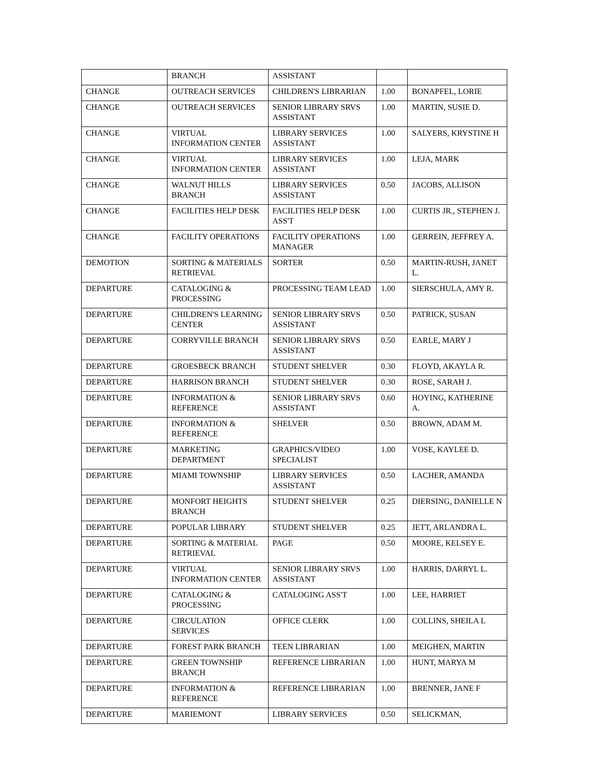| | BRANCH | ASSISTANT | | |
| CHANGE | OUTREACH SERVICES | CHILDREN'S LIBRARIAN | 1.00 | BONAPFEL, LORIE |
| CHANGE | OUTREACH SERVICES | SENIOR LIBRARY SRVS ASSISTANT | 1.00 | MARTIN, SUSIE D. |
| CHANGE | VIRTUAL INFORMATION CENTER | LIBRARY SERVICES ASSISTANT | 1.00 | SALYERS, KRYSTINE H |
| CHANGE | VIRTUAL INFORMATION CENTER | LIBRARY SERVICES ASSISTANT | 1.00 | LEJA, MARK |
| CHANGE | WALNUT HILLS BRANCH | LIBRARY SERVICES ASSISTANT | 0.50 | JACOBS, ALLISON |
| CHANGE | FACILITIES HELP DESK | FACILITIES HELP DESK ASS'T | 1.00 | CURTIS JR., STEPHEN J. |
| CHANGE | FACILITY OPERATIONS | FACILITY OPERATIONS MANAGER | 1.00 | GERREIN, JEFFREY A. |
| DEMOTION | SORTING & MATERIALS RETRIEVAL | SORTER | 0.50 | MARTIN-RUSH, JANET L. |
| DEPARTURE | CATALOGING & PROCESSING | PROCESSING TEAM LEAD | 1.00 | SIERSCHULA, AMY R. |
| DEPARTURE | CHILDREN'S LEARNING CENTER | SENIOR LIBRARY SRVS ASSISTANT | 0.50 | PATRICK, SUSAN |
| DEPARTURE | CORRYVILLE BRANCH | SENIOR LIBRARY SRVS ASSISTANT | 0.50 | EARLE, MARY J |
| DEPARTURE | GROESBECK BRANCH | STUDENT SHELVER | 0.30 | FLOYD, AKAYLA R. |
| DEPARTURE | HARRISON BRANCH | STUDENT SHELVER | 0.30 | ROSE, SARAH J. |
| DEPARTURE | INFORMATION & REFERENCE | SENIOR LIBRARY SRVS ASSISTANT | 0.60 | HOYING, KATHERINE A. |
| DEPARTURE | INFORMATION & REFERENCE | SHELVER | 0.50 | BROWN, ADAM M. |
| DEPARTURE | MARKETING DEPARTMENT | GRAPHICS/VIDEO SPECIALIST | 1.00 | VOSE, KAYLEE D. |
| DEPARTURE | MIAMI TOWNSHIP | LIBRARY SERVICES ASSISTANT | 0.50 | LACHER, AMANDA |
| DEPARTURE | MONFORT HEIGHTS BRANCH | STUDENT SHELVER | 0.25 | DIERSING, DANIELLE N |
| DEPARTURE | POPULAR LIBRARY | STUDENT SHELVER | 0.25 | JETT, ARLANDRA L. |
| DEPARTURE | SORTING & MATERIAL RETRIEVAL | PAGE | 0.50 | MOORE, KELSEY E. |
| DEPARTURE | VIRTUAL INFORMATION CENTER | SENIOR LIBRARY SRVS ASSISTANT | 1.00 | HARRIS, DARRYL L. |
| DEPARTURE | CATALOGING & PROCESSING | CATALOGING ASS'T | 1.00 | LEE, HARRIET |
| DEPARTURE | CIRCULATION SERVICES | OFFICE CLERK | 1.00 | COLLINS, SHEILA L |
| DEPARTURE | FOREST PARK BRANCH | TEEN LIBRARIAN | 1.00 | MEIGHEN, MARTIN |
| DEPARTURE | GREEN TOWNSHIP BRANCH | REFERENCE LIBRARIAN | 1.00 | HUNT, MARYA M |
| DEPARTURE | INFORMATION & REFERENCE | REFERENCE LIBRARIAN | 1.00 | BRENNER, JANE F |
| DEPARTURE | MARIEMONT | LIBRARY SERVICES | 0.50 | SELICKMAN, |